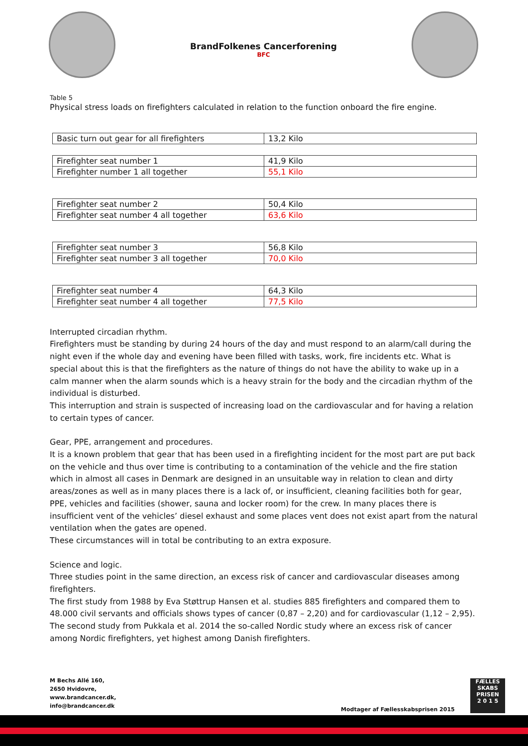BrandFolkenes Cancerforening
BFC
Table 5
Physical stress loads on firefighters calculated in relation to the function onboard the fire engine.
| Basic turn out gear for all firefighters | 13,2 Kilo |
| Firefighter seat number 1 | 41,9 Kilo |
| Firefighter number 1 all together | 55,1 Kilo |
| Firefighter seat number 2 | 50,4 Kilo |
| Firefighter seat number 4 all together | 63,6 Kilo |
| Firefighter seat number 3 | 56,8 Kilo |
| Firefighter seat number 3 all together | 70,0 Kilo |
| Firefighter seat number 4 | 64,3 Kilo |
| Firefighter seat number 4 all together | 77,5 Kilo |
Interrupted circadian rhythm.
Firefighters must be standing by during 24 hours of the day and must respond to an alarm/call during the night even if the whole day and evening have been filled with tasks, work, fire incidents etc. What is special about this is that the firefighters as the nature of things do not have the ability to wake up in a calm manner when the alarm sounds which is a heavy strain for the body and the circadian rhythm of the individual is disturbed.
This interruption and strain is suspected of increasing load on the cardiovascular and for having a relation to certain types of cancer.
Gear, PPE, arrangement and procedures.
It is a known problem that gear that has been used in a firefighting incident for the most part are put back on the vehicle and thus over time is contributing to a contamination of the vehicle and the fire station which in almost all cases in Denmark are designed in an unsuitable way in relation to clean and dirty areas/zones as well as in many places there is a lack of, or insufficient, cleaning facilities both for gear, PPE, vehicles and facilities (shower, sauna and locker room) for the crew. In many places there is insufficient vent of the vehicles’ diesel exhaust and some places vent does not exist apart from the natural ventilation when the gates are opened.
These circumstances will in total be contributing to an extra exposure.
Science and logic.
Three studies point in the same direction, an excess risk of cancer and cardiovascular diseases among firefighters.
The first study from 1988 by Eva Støttrup Hansen et al. studies 885 firefighters and compared them to 48.000 civil servants and officials shows types of cancer (0,87 – 2,20) and for cardiovascular (1,12 – 2,95). The second study from Pukkala et al. 2014 the so-called Nordic study where an excess risk of cancer among Nordic firefighters, yet highest among Danish firefighters.
M Bechs Allé 160,
2650 Hvidovre,
www.brandcancer.dk,
info@brandcancer.dk
Modtager af Fællesskabsprisen 2015
FÆLLES
SKABS
PRISEN
2 0 1 5